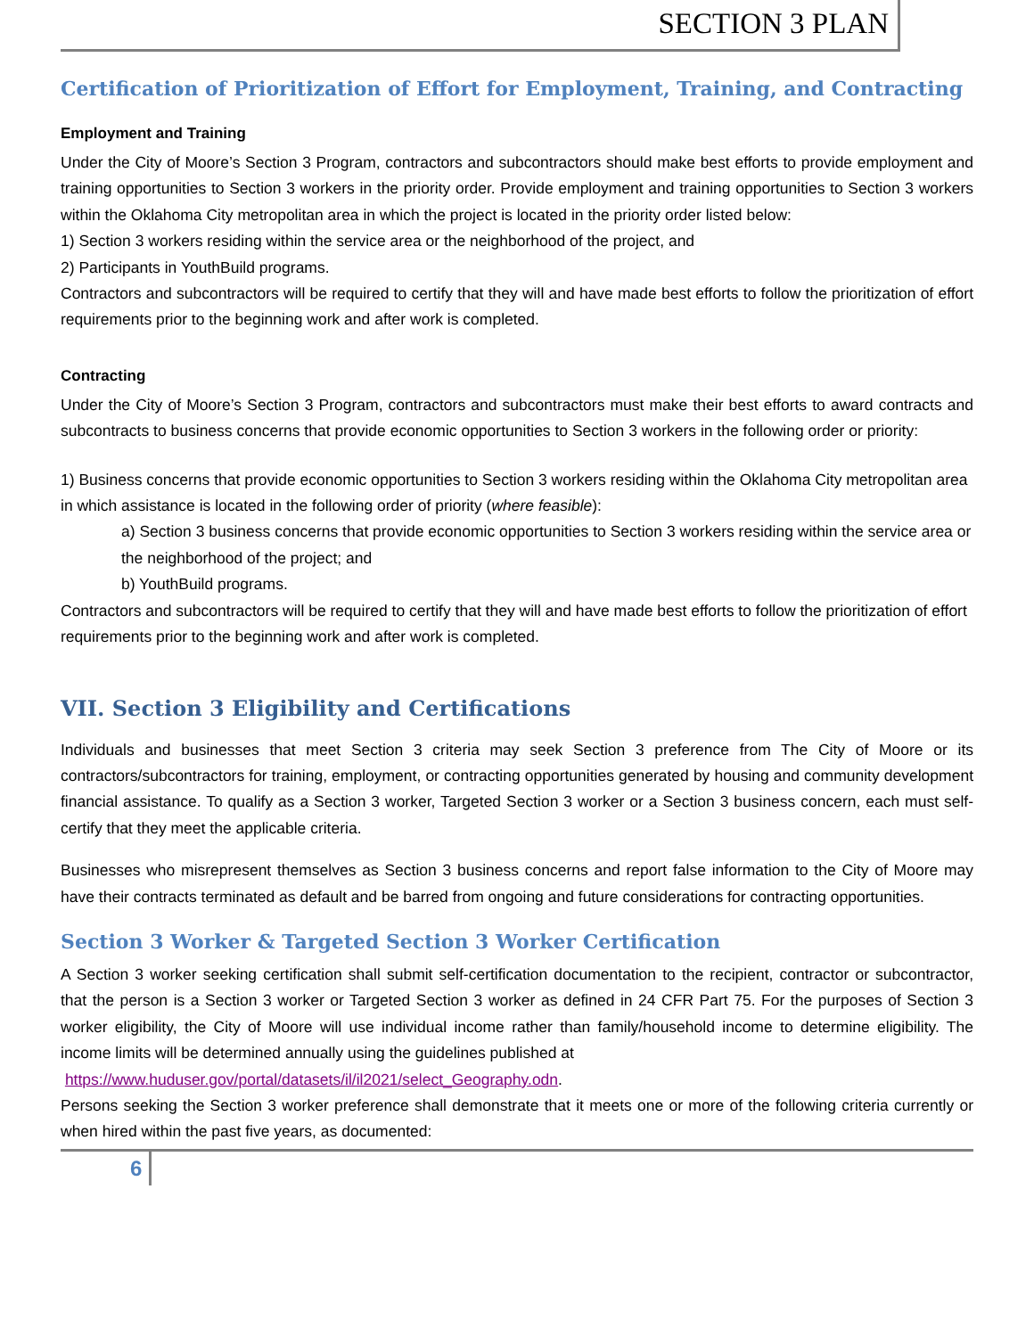SECTION 3 PLAN
Certification of Prioritization of Effort for Employment, Training, and Contracting
Employment and Training
Under the City of Moore’s Section 3 Program, contractors and subcontractors should make best efforts to provide employment and training opportunities to Section 3 workers in the priority order. Provide employment and training opportunities to Section 3 workers within the Oklahoma City metropolitan area in which the project is located in the priority order listed below:
1) Section 3 workers residing within the service area or the neighborhood of the project, and
2) Participants in YouthBuild programs.
Contractors and subcontractors will be required to certify that they will and have made best efforts to follow the prioritization of effort requirements prior to the beginning work and after work is completed.
Contracting
Under the City of Moore’s Section 3 Program, contractors and subcontractors must make their best efforts to award contracts and subcontracts to business concerns that provide economic opportunities to Section 3 workers in the following order or priority:
1) Business concerns that provide economic opportunities to Section 3 workers residing within the Oklahoma City metropolitan area in which assistance is located in the following order of priority (where feasible):
a) Section 3 business concerns that provide economic opportunities to Section 3 workers residing within the service area or the neighborhood of the project; and
b) YouthBuild programs.
Contractors and subcontractors will be required to certify that they will and have made best efforts to follow the prioritization of effort requirements prior to the beginning work and after work is completed.
VII. Section 3 Eligibility and Certifications
Individuals and businesses that meet Section 3 criteria may seek Section 3 preference from The City of Moore or its contractors/subcontractors for training, employment, or contracting opportunities generated by housing and community development financial assistance. To qualify as a Section 3 worker, Targeted Section 3 worker or a Section 3 business concern, each must self-certify that they meet the applicable criteria.
Businesses who misrepresent themselves as Section 3 business concerns and report false information to the City of Moore may have their contracts terminated as default and be barred from ongoing and future considerations for contracting opportunities.
Section 3 Worker & Targeted Section 3 Worker Certification
A Section 3 worker seeking certification shall submit self-certification documentation to the recipient, contractor or subcontractor, that the person is a Section 3 worker or Targeted Section 3 worker as defined in 24 CFR Part 75. For the purposes of Section 3 worker eligibility, the City of Moore will use individual income rather than family/household income to determine eligibility. The income limits will be determined annually using the guidelines published at
https://www.huduser.gov/portal/datasets/il/il2021/select_Geography.odn.
Persons seeking the Section 3 worker preference shall demonstrate that it meets one or more of the following criteria currently or when hired within the past five years, as documented:
6